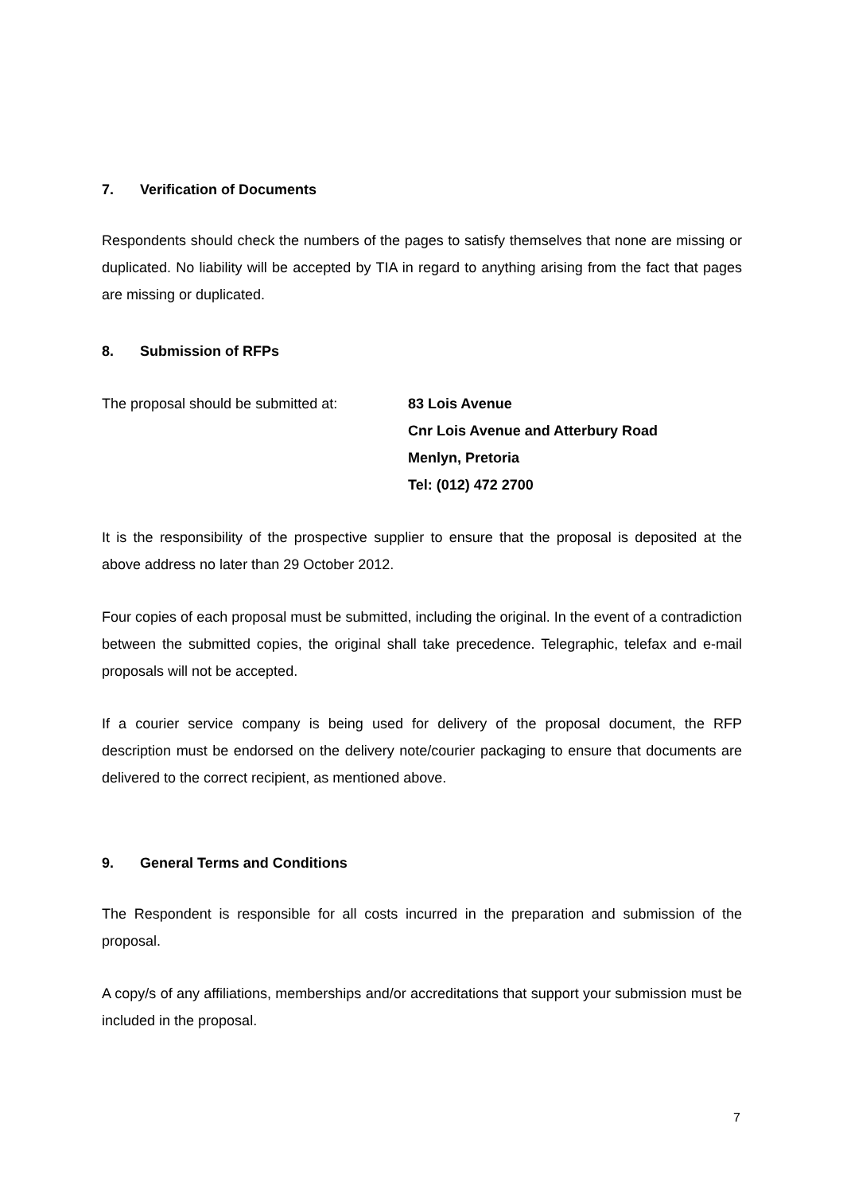7. Verification of Documents
Respondents should check the numbers of the pages to satisfy themselves that none are missing or duplicated. No liability will be accepted by TIA in regard to anything arising from the fact that pages are missing or duplicated.
8. Submission of RFPs
The proposal should be submitted at:
83 Lois Avenue
Cnr Lois Avenue and Atterbury Road
Menlyn, Pretoria
Tel: (012) 472 2700
It is the responsibility of the prospective supplier to ensure that the proposal is deposited at the above address no later than 29 October 2012.
Four copies of each proposal must be submitted, including the original. In the event of a contradiction between the submitted copies, the original shall take precedence. Telegraphic, telefax and e-mail proposals will not be accepted.
If a courier service company is being used for delivery of the proposal document, the RFP description must be endorsed on the delivery note/courier packaging to ensure that documents are delivered to the correct recipient, as mentioned above.
9. General Terms and Conditions
The Respondent is responsible for all costs incurred in the preparation and submission of the proposal.
A copy/s of any affiliations, memberships and/or accreditations that support your submission must be included in the proposal.
7